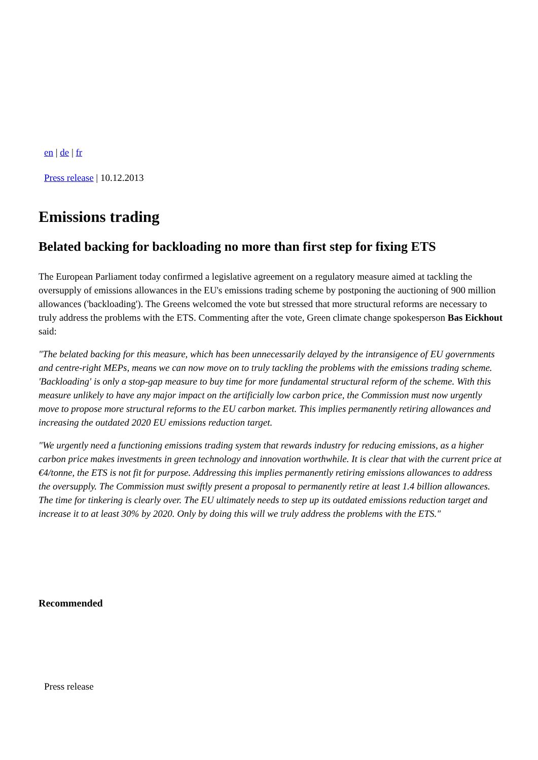en | de | fr
Press release | 10.12.2013
Emissions trading
Belated backing for backloading no more than first step for fixing ETS
The European Parliament today confirmed a legislative agreement on a regulatory measure aimed at tackling the oversupply of emissions allowances in the EU's emissions trading scheme by postponing the auctioning of 900 million allowances ('backloading'). The Greens welcomed the vote but stressed that more structural reforms are necessary to truly address the problems with the ETS. Commenting after the vote, Green climate change spokesperson Bas Eickhout said:
"The belated backing for this measure, which has been unnecessarily delayed by the intransigence of EU governments and centre-right MEPs, means we can now move on to truly tackling the problems with the emissions trading scheme. 'Backloading' is only a stop-gap measure to buy time for more fundamental structural reform of the scheme. With this measure unlikely to have any major impact on the artificially low carbon price, the Commission must now urgently move to propose more structural reforms to the EU carbon market. This implies permanently retiring allowances and increasing the outdated 2020 EU emissions reduction target.
"We urgently need a functioning emissions trading system that rewards industry for reducing emissions, as a higher carbon price makes investments in green technology and innovation worthwhile. It is clear that with the current price at €4/tonne, the ETS is not fit for purpose. Addressing this implies permanently retiring emissions allowances to address the oversupply. The Commission must swiftly present a proposal to permanently retire at least 1.4 billion allowances. The time for tinkering is clearly over. The EU ultimately needs to step up its outdated emissions reduction target and increase it to at least 30% by 2020. Only by doing this will we truly address the problems with the ETS."
Recommended
Press release